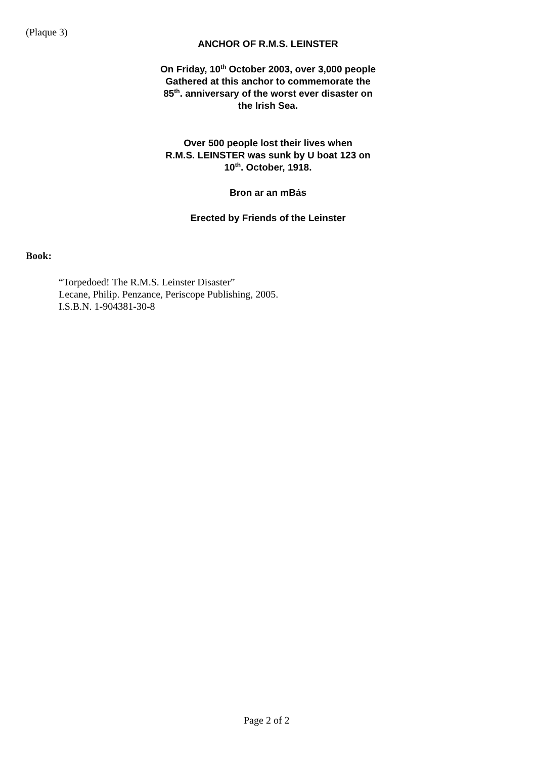(Plaque 3)
ANCHOR OF R.M.S. LEINSTER
On Friday, 10<sup>th</sup> October 2003, over 3,000 people
Gathered at this anchor to commemorate the
85<sup>th</sup>. anniversary of the worst ever disaster on
the Irish Sea.
Over 500 people lost their lives when
R.M.S. LEINSTER was sunk by U boat 123 on
10<sup>th</sup>. October, 1918.
Bron ar an mBás
Erected by Friends of the Leinster
Book:
“Torpedoed! The R.M.S. Leinster Disaster”
Lecane, Philip. Penzance, Periscope Publishing, 2005.
I.S.B.N. 1-904381-30-8
Page 2 of 2